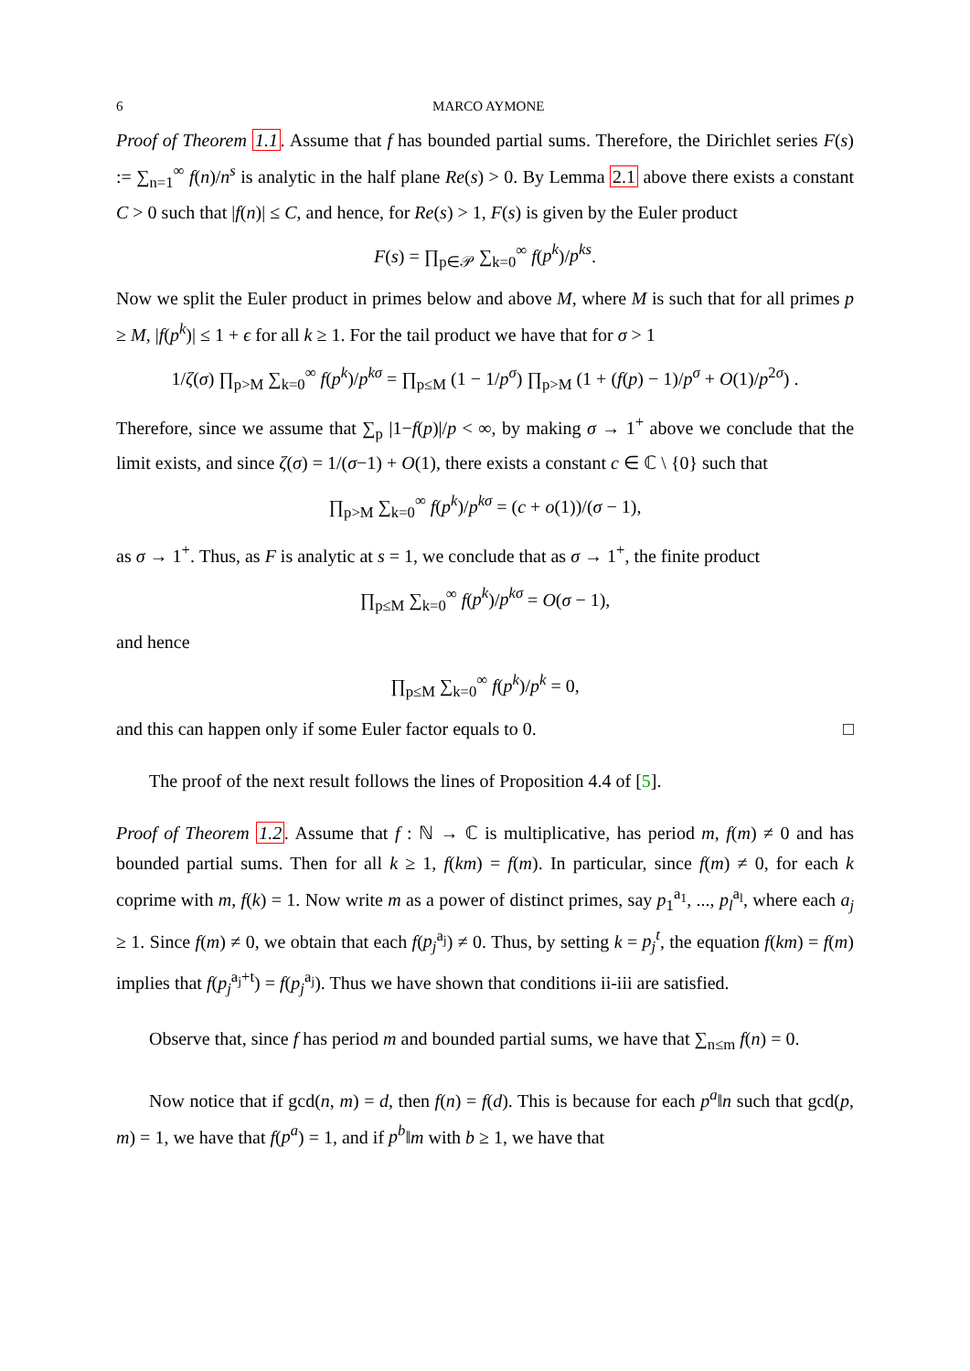6 MARCO AYMONE
Proof of Theorem 1.1. Assume that f has bounded partial sums. Therefore, the Dirichlet series F(s) := ∑<sub>n=1</sub><sup>∞</sup> f(n)/n<sup>s</sup> is analytic in the half plane Re(s) > 0. By Lemma 2.1 above there exists a constant C > 0 such that |f(n)| ≤ C, and hence, for Re(s) > 1, F(s) is given by the Euler product
F(s) = ∏<sub>p∈𝒫</sub> ∑<sub>k=0</sub><sup>∞</sup> f(p<sup>k</sup>)/p<sup>ks</sup>.
Now we split the Euler product in primes below and above M, where M is such that for all primes p ≥ M, |f(p<sup>k</sup>)| ≤ 1 + ϵ for all k ≥ 1. For the tail product we have that for σ > 1
1/ζ(σ) ∏<sub>p>M</sub> ∑<sub>k=0</sub><sup>∞</sup> f(p<sup>k</sup>)/p<sup>kσ</sup> = ∏<sub>p≤M</sub> (1 − 1/p<sup>σ</sup>) ∏<sub>p>M</sub> (1 + (f(p) − 1)/p<sup>σ</sup> + O(1)/p<sup>2σ</sup>) .
Therefore, since we assume that ∑<sub>p</sub> |1−f(p)|/p < ∞, by making σ → 1<sup>+</sup> above we conclude that the limit exists, and since ζ(σ) = 1/(σ−1) + O(1), there exists a constant c ∈ ℂ \ {0} such that
∏<sub>p>M</sub> ∑<sub>k=0</sub><sup>∞</sup> f(p<sup>k</sup>)/p<sup>kσ</sup> = (c + o(1))/(σ − 1),
as σ → 1<sup>+</sup>. Thus, as F is analytic at s = 1, we conclude that as σ → 1<sup>+</sup>, the finite product
∏<sub>p≤M</sub> ∑<sub>k=0</sub><sup>∞</sup> f(p<sup>k</sup>)/p<sup>kσ</sup> = O(σ − 1),
and hence
∏<sub>p≤M</sub> ∑<sub>k=0</sub><sup>∞</sup> f(p<sup>k</sup>)/p<sup>k</sup> = 0,
and this can happen only if some Euler factor equals to 0. □
The proof of the next result follows the lines of Proposition 4.4 of [5].
Proof of Theorem 1.2. Assume that f : ℕ → ℂ is multiplicative, has period m, f(m) ≠ 0 and has bounded partial sums. Then for all k ≥ 1, f(km) = f(m). In particular, since f(m) ≠ 0, for each k coprime with m, f(k) = 1. Now write m as a power of distinct primes, say p<sub>1</sub><sup>a<sub>1</sub></sup>, ..., p<sub>l</sub><sup>a<sub>l</sub></sup>, where each a<sub>j</sub> ≥ 1. Since f(m) ≠ 0, we obtain that each f(p<sub>j</sub><sup>a<sub>j</sub></sup>) ≠ 0. Thus, by setting k = p<sub>j</sub><sup>t</sup>, the equation f(km) = f(m) implies that f(p<sub>j</sub><sup>a<sub>j</sub>+t</sup>) = f(p<sub>j</sub><sup>a<sub>j</sub></sup>). Thus we have shown that conditions ii-iii are satisfied.
Observe that, since f has period m and bounded partial sums, we have that ∑<sub>n≤m</sub> f(n) = 0.
Now notice that if gcd(n, m) = d, then f(n) = f(d). This is because for each p<sup>a</sup>‖n such that gcd(p, m) = 1, we have that f(p<sup>a</sup>) = 1, and if p<sup>b</sup>‖m with b ≥ 1, we have that